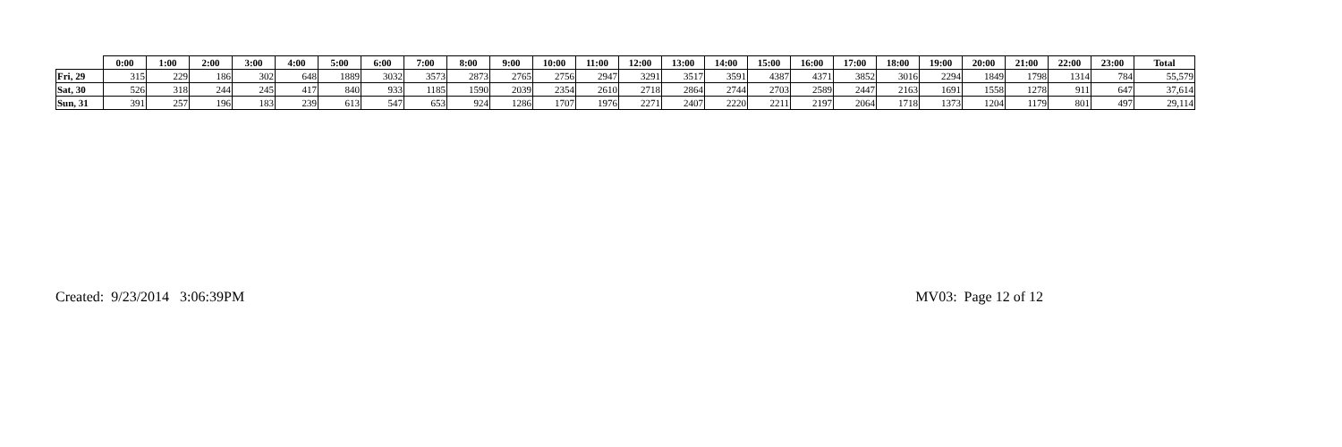| | 0:00 | 1:00 | 2:00 | 3:00 | 4:00 | 5:00 | 6:00 | 7:00 | 8:00 | 9:00 | 10:00 | 11:00 | 12:00 | 13:00 | 14:00 | 15:00 | 16:00 | 17:00 | 18:00 | 19:00 | 20:00 | 21:00 | 22:00 | 23:00 | Total |
| --- | --- | --- | --- | --- | --- | --- | --- | --- | --- | --- | --- | --- | --- | --- | --- | --- | --- | --- | --- | --- | --- | --- | --- | --- | --- |
| Fri, 29 | 315 | 229 | 186 | 302 | 648 | 1889 | 3032 | 3573 | 2873 | 2765 | 2756 | 2947 | 3291 | 3517 | 3591 | 4387 | 4371 | 3852 | 3016 | 2294 | 1849 | 1798 | 1314 | 784 | 55,579 |
| Sat, 30 | 526 | 318 | 244 | 245 | 417 | 840 | 933 | 1185 | 1590 | 2039 | 2354 | 2610 | 2718 | 2864 | 2744 | 2703 | 2589 | 2447 | 2163 | 1691 | 1558 | 1278 | 911 | 647 | 37,614 |
| Sun, 31 | 391 | 257 | 196 | 183 | 239 | 613 | 547 | 653 | 924 | 1286 | 1707 | 1976 | 2271 | 2407 | 2220 | 2211 | 2197 | 2064 | 1718 | 1373 | 1204 | 1179 | 801 | 497 | 29,114 |
Created: 9/23/2014 3:06:39PM MV03: Page 12 of 12